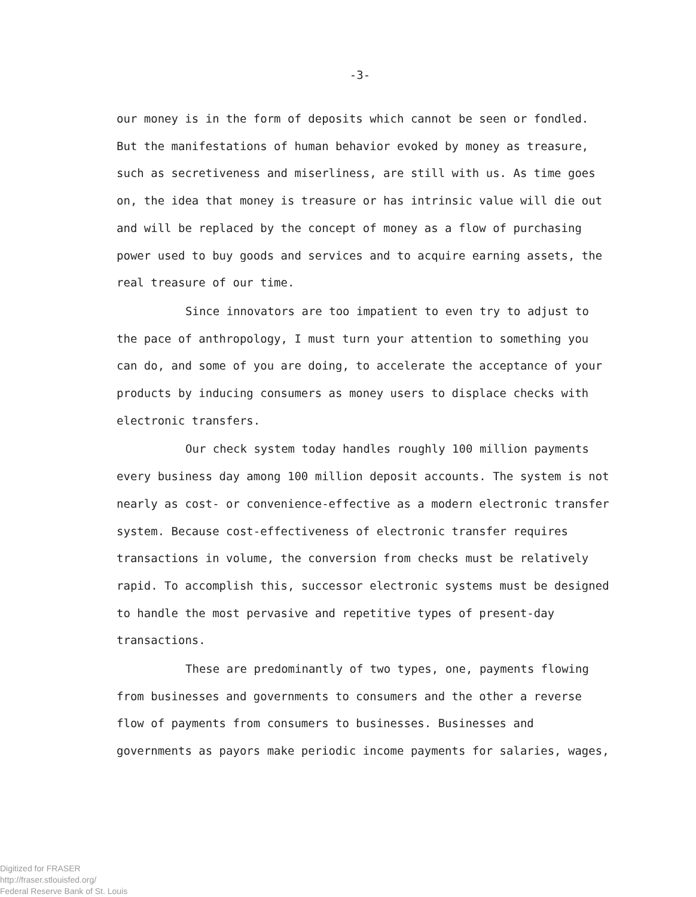-3-
our money is in the form of deposits which cannot be seen or fondled. But the manifestations of human behavior evoked by money as treasure, such as secretiveness and miserliness, are still with us. As time goes on, the idea that money is treasure or has intrinsic value will die out and will be replaced by the concept of money as a flow of purchasing power used to buy goods and services and to acquire earning assets, the real treasure of our time.
Since innovators are too impatient to even try to adjust to the pace of anthropology, I must turn your attention to something you can do, and some of you are doing, to accelerate the acceptance of your products by inducing consumers as money users to displace checks with electronic transfers.
Our check system today handles roughly 100 million payments every business day among 100 million deposit accounts. The system is not nearly as cost- or convenience-effective as a modern electronic transfer system. Because cost-effectiveness of electronic transfer requires transactions in volume, the conversion from checks must be relatively rapid. To accomplish this, successor electronic systems must be designed to handle the most pervasive and repetitive types of present-day transactions.
These are predominantly of two types, one, payments flowing from businesses and governments to consumers and the other a reverse flow of payments from consumers to businesses. Businesses and governments as payors make periodic income payments for salaries, wages,
Digitized for FRASER
http://fraser.stlouisfed.org/
Federal Reserve Bank of St. Louis